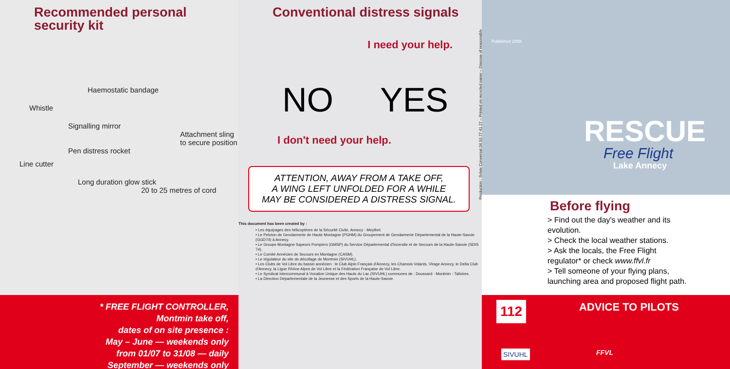Recommended personal security kit
Haemostatic bandage
Whistle
Signalling mirror
Attachment sling to secure position
Pen distress rocket
Line cutter
Long duration glow stick
20 to 25 metres of cord
* FREE FLIGHT CONTROLLER,
Montmin take off,
dates of on site presence :
May – June — weekends only
from 01/07 to 31/08 — daily
September — weekends only
Conventional distress signals
I need your help.
NO YES
I don't need your help.
ATTENTION, AWAY FROM A TAKE OFF,
A WING LEFT UNFOLDED FOR A WHILE
MAY BE CONSIDERED A DISTRESS SIGNAL.
This document has been created by :
• Les équipages des hélicoptères de la Sécurité Civile, Annecy - Meythet.
• Le Peloton de Gendarmerie de Haute Montagne (PGHM) du Groupement de Gendarmerie Départemental de la Haute-Savoie (GGD74) à Annecy.
• Le Groupe Montagne Sapeurs Pompiers (GMSP) du Service Départemental d'Incendie et de Secours de la Haute-Savoie (SDIS 74).
• Le Comité Annécien de Secours en Montagne (CASM).
• Le régulateur du site de décollage de Montmin (SIVUHL).
• Les Clubs de Vol Libre du bassin annécien : le Club Alpin Français d'Annecy, les Chamois Volants, Virage Annecy, le Delta Club d'Annecy, la Ligue Rhône Alpes de Vol Libre et la Fédération Française de Vol Libre.
• Le Syndicat Intercommunal à Vocation Unique des Hauts du Lac (SIVUHL) communes de : Doussard - Montmin - Talloires.
• La Direction Départementale de la Jeunesse et des Sports de la Haute-Savoie.
Production : Sylvie Conversat 04 50 77 41 27 – Printed on recycled paper – Dispose of responsibly
Published 2008
RESCUE
Free Flight
Lake Annecy
Before flying
> Find out the day's weather and its evolution.
> Check the local weather stations.
> Ask the locals, the Free Flight regulator* or check www.ffvl.fr
> Tell someone of your flying plans, launching area and proposed flight path.
ADVICE TO PILOTS
112
SIVUHL FFVL